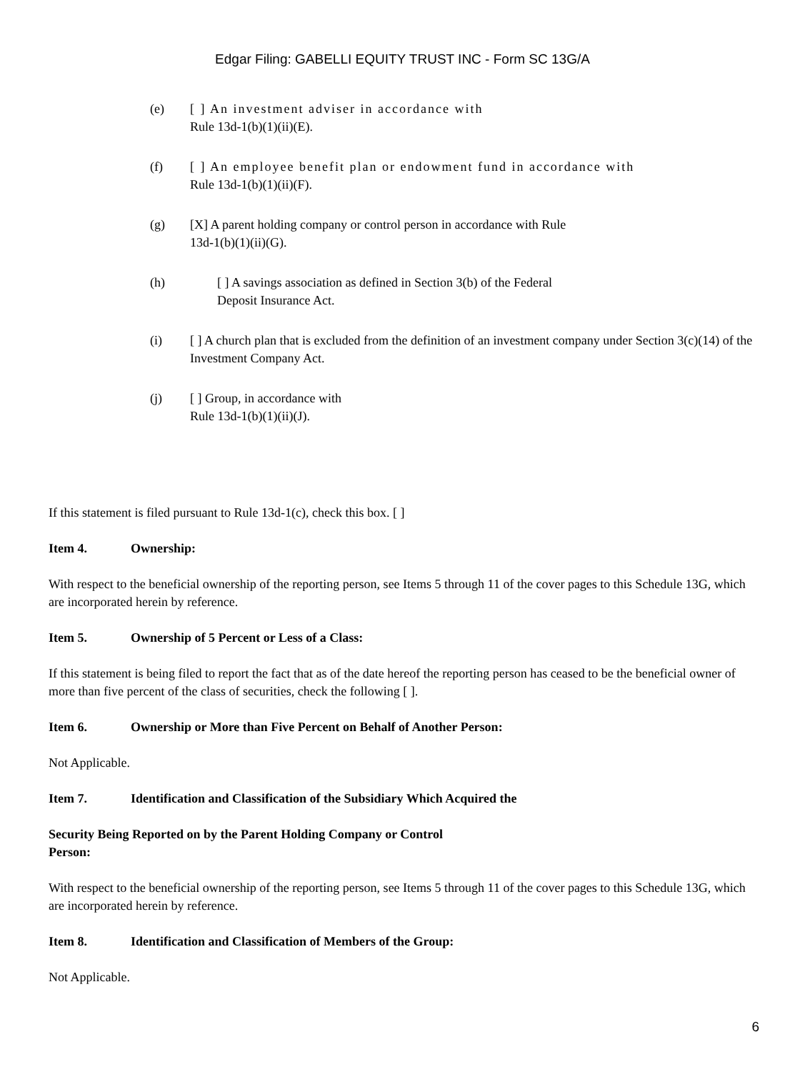Edgar Filing: GABELLI EQUITY TRUST INC - Form SC 13G/A
(e) [ ] An investment adviser in accordance with
Rule 13d-1(b)(1)(ii)(E).
(f) [ ] An employee benefit plan or endowment fund in accordance with
Rule 13d-1(b)(1)(ii)(F).
(g) [X] A parent holding company or control person in accordance with Rule
13d-1(b)(1)(ii)(G).
(h) [ ] A savings association as defined in Section 3(b) of the Federal
Deposit Insurance Act.
(i) [ ] A church plan that is excluded from the definition of an investment company under Section 3(c)(14) of the Investment Company Act.
(j) [ ] Group, in accordance with
Rule 13d-1(b)(1)(ii)(J).
If this statement is filed pursuant to Rule 13d-1(c), check this box. [ ]
Item 4. Ownership:
With respect to the beneficial ownership of the reporting person, see Items 5 through 11 of the cover pages to this Schedule 13G, which are incorporated herein by reference.
Item 5. Ownership of 5 Percent or Less of a Class:
If this statement is being filed to report the fact that as of the date hereof the reporting person has ceased to be the beneficial owner of more than five percent of the class of securities, check the following [ ].
Item 6. Ownership or More than Five Percent on Behalf of Another Person:
Not Applicable.
Item 7. Identification and Classification of the Subsidiary Which Acquired the
Security Being Reported on by the Parent Holding Company or Control
Person:
With respect to the beneficial ownership of the reporting person, see Items 5 through 11 of the cover pages to this Schedule 13G, which are incorporated herein by reference.
Item 8. Identification and Classification of Members of the Group:
Not Applicable.
6